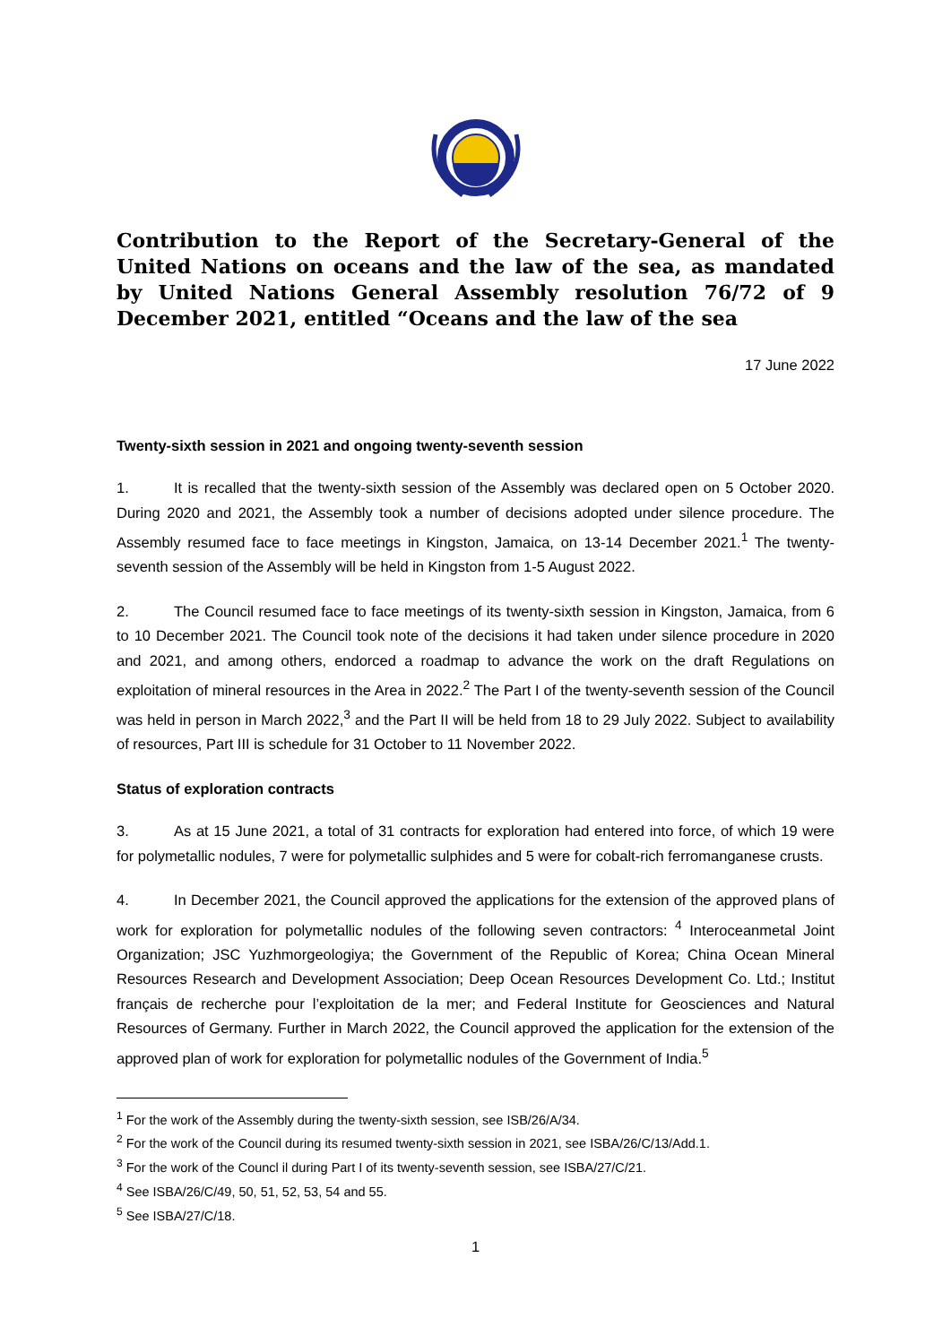Contribution to the Report of the Secretary-General of the United Nations on oceans and the law of the sea, as mandated by United Nations General Assembly resolution 76/72 of 9 December 2021, entitled “Oceans and the law of the sea
17 June 2022
Twenty-sixth session in 2021 and ongoing twenty-seventh session
1. It is recalled that the twenty-sixth session of the Assembly was declared open on 5 October 2020. During 2020 and 2021, the Assembly took a number of decisions adopted under silence procedure. The Assembly resumed face to face meetings in Kingston, Jamaica, on 13-14 December 2021.<sup>1</sup> The twenty-seventh session of the Assembly will be held in Kingston from 1-5 August 2022.
2. The Council resumed face to face meetings of its twenty-sixth session in Kingston, Jamaica, from 6 to 10 December 2021. The Council took note of the decisions it had taken under silence procedure in 2020 and 2021, and among others, endorced a roadmap to advance the work on the draft Regulations on exploitation of mineral resources in the Area in 2022.<sup>2</sup> The Part I of the twenty-seventh session of the Council was held in person in March 2022,<sup>3</sup> and the Part II will be held from 18 to 29 July 2022. Subject to availability of resources, Part III is schedule for 31 October to 11 November 2022.
Status of exploration contracts
3. As at 15 June 2021, a total of 31 contracts for exploration had entered into force, of which 19 were for polymetallic nodules, 7 were for polymetallic sulphides and 5 were for cobalt-rich ferromanganese crusts.
4. In December 2021, the Council approved the applications for the extension of the approved plans of work for exploration for polymetallic nodules of the following seven contractors: <sup>4</sup> Interoceanmetal Joint Organization; JSC Yuzhmorgeologiya; the Government of the Republic of Korea; China Ocean Mineral Resources Research and Development Association; Deep Ocean Resources Development Co. Ltd.; Institut français de recherche pour l’exploitation de la mer; and Federal Institute for Geosciences and Natural Resources of Germany. Further in March 2022, the Council approved the application for the extension of the approved plan of work for exploration for polymetallic nodules of the Government of India.<sup>5</sup>
<sup>1</sup> For the work of the Assembly during the twenty-sixth session, see ISB/26/A/34.
<sup>2</sup> For the work of the Council during its resumed twenty-sixth session in 2021, see ISBA/26/C/13/Add.1.
<sup>3</sup> For the work of the Councl il during Part I of its twenty-seventh session, see ISBA/27/C/21.
<sup>4</sup> See ISBA/26/C/49, 50, 51, 52, 53, 54 and 55.
<sup>5</sup> See ISBA/27/C/18.
1